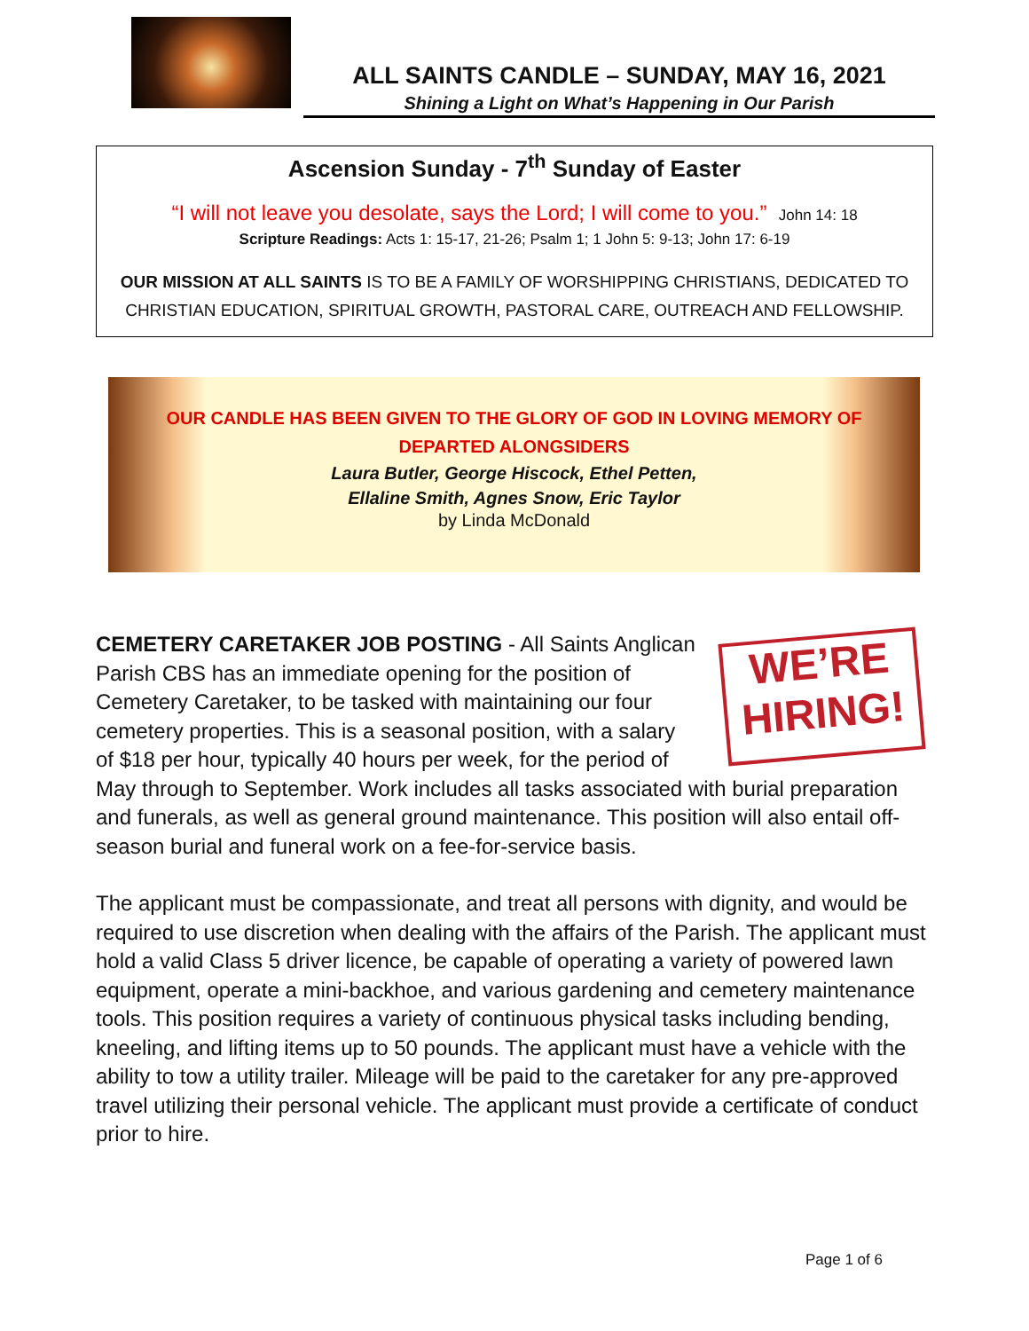ALL SAINTS CANDLE – SUNDAY, MAY 16, 2021
Shining a Light on What’s Happening in Our Parish
Ascension Sunday - 7<sup>th</sup> Sunday of Easter
“I will not leave you desolate, says the Lord; I will come to you.” John 14: 18
Scripture Readings: Acts 1: 15-17, 21-26; Psalm 1; 1 John 5: 9-13; John 17: 6-19
OUR MISSION AT ALL SAINTS IS TO BE A FAMILY OF WORSHIPPING CHRISTIANS, DEDICATED TO CHRISTIAN EDUCATION, SPIRITUAL GROWTH, PASTORAL CARE, OUTREACH AND FELLOWSHIP.
OUR CANDLE HAS BEEN GIVEN TO THE GLORY OF GOD IN LOVING MEMORY OF
DEPARTED ALONGSIDERS
Laura Butler, George Hiscock, Ethel Petten,
Ellaline Smith, Agnes Snow, Eric Taylor
by Linda McDonald
WE’RE
HIRING!
CEMETERY CARETAKER JOB POSTING - All Saints Anglican Parish CBS has an immediate opening for the position of Cemetery Caretaker, to be tasked with maintaining our four cemetery properties. This is a seasonal position, with a salary of $18 per hour, typically 40 hours per week, for the period of May through to September. Work includes all tasks associated with burial preparation and funerals, as well as general ground maintenance. This position will also entail off-season burial and funeral work on a fee-for-service basis.
The applicant must be compassionate, and treat all persons with dignity, and would be required to use discretion when dealing with the affairs of the Parish. The applicant must hold a valid Class 5 driver licence, be capable of operating a variety of powered lawn equipment, operate a mini-backhoe, and various gardening and cemetery maintenance tools. This position requires a variety of continuous physical tasks including bending, kneeling, and lifting items up to 50 pounds. The applicant must have a vehicle with the ability to tow a utility trailer. Mileage will be paid to the caretaker for any pre-approved travel utilizing their personal vehicle. The applicant must provide a certificate of conduct prior to hire.
Page 1 of 6